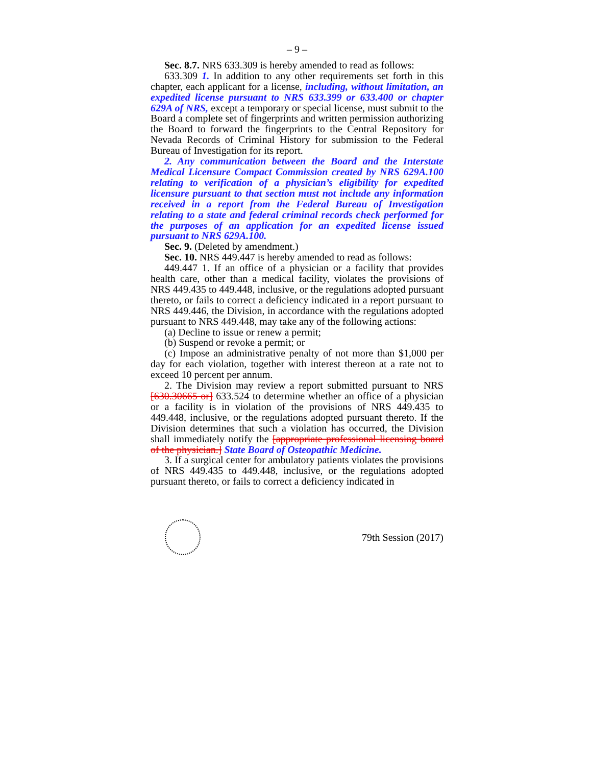– 9 –
Sec. 8.7. NRS 633.309 is hereby amended to read as follows:
633.309 1. In addition to any other requirements set forth in this chapter, each applicant for a license, including, without limitation, an expedited license pursuant to NRS 633.399 or 633.400 or chapter 629A of NRS, except a temporary or special license, must submit to the Board a complete set of fingerprints and written permission authorizing the Board to forward the fingerprints to the Central Repository for Nevada Records of Criminal History for submission to the Federal Bureau of Investigation for its report.
2. Any communication between the Board and the Interstate Medical Licensure Compact Commission created by NRS 629A.100 relating to verification of a physician’s eligibility for expedited licensure pursuant to that section must not include any information received in a report from the Federal Bureau of Investigation relating to a state and federal criminal records check performed for the purposes of an application for an expedited license issued pursuant to NRS 629A.100.
Sec. 9. (Deleted by amendment.)
Sec. 10. NRS 449.447 is hereby amended to read as follows:
449.447 1. If an office of a physician or a facility that provides health care, other than a medical facility, violates the provisions of NRS 449.435 to 449.448, inclusive, or the regulations adopted pursuant thereto, or fails to correct a deficiency indicated in a report pursuant to NRS 449.446, the Division, in accordance with the regulations adopted pursuant to NRS 449.448, may take any of the following actions:
(a) Decline to issue or renew a permit;
(b) Suspend or revoke a permit; or
(c) Impose an administrative penalty of not more than $1,000 per day for each violation, together with interest thereon at a rate not to exceed 10 percent per annum.
2. The Division may review a report submitted pursuant to NRS [630.30665 or] 633.524 to determine whether an office of a physician or a facility is in violation of the provisions of NRS 449.435 to 449.448, inclusive, or the regulations adopted pursuant thereto. If the Division determines that such a violation has occurred, the Division shall immediately notify the [appropriate professional licensing board of the physician.] State Board of Osteopathic Medicine.
3. If a surgical center for ambulatory patients violates the provisions of NRS 449.435 to 449.448, inclusive, or the regulations adopted pursuant thereto, or fails to correct a deficiency indicated in
79th Session (2017)